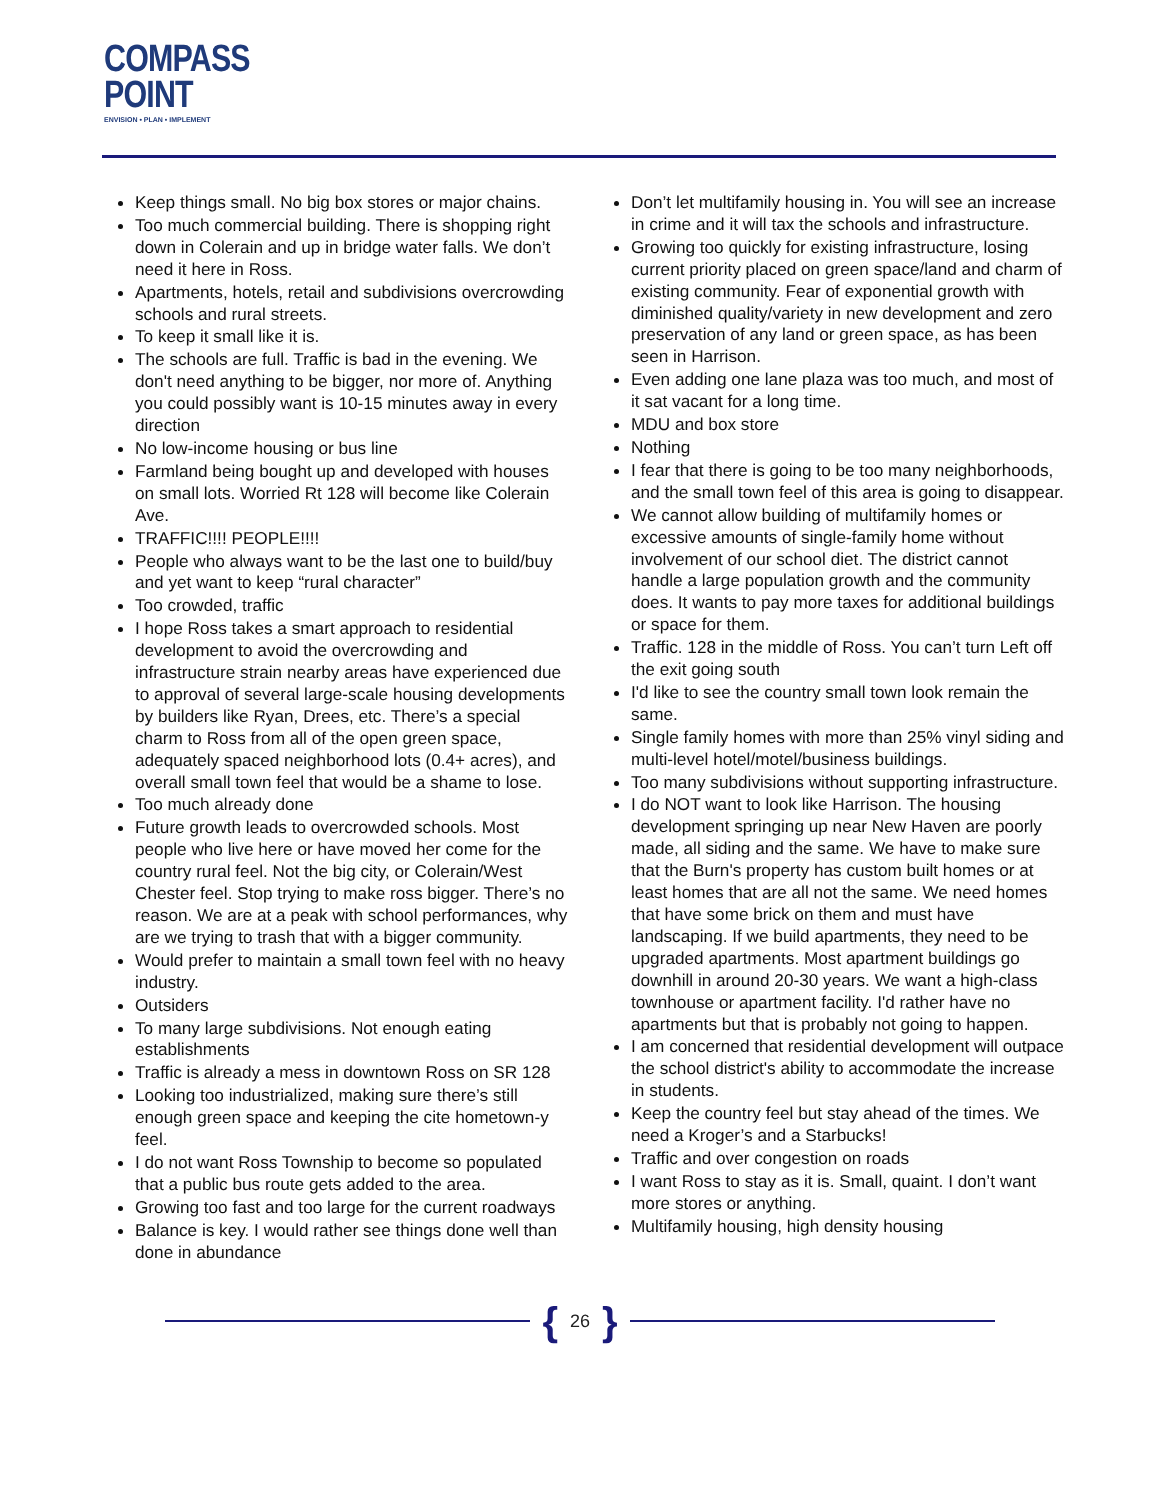COMPASS
POINT
ENVISION • PLAN • IMPLEMENT
Keep things small. No big box stores or major chains.
Too much commercial building. There is shopping right down in Colerain and up in bridge water falls. We don’t need it here in Ross.
Apartments, hotels, retail and subdivisions overcrowding schools and rural streets.
To keep it small like it is.
The schools are full. Traffic is bad in the evening. We don't need anything to be bigger, nor more of. Anything you could possibly want is 10-15 minutes away in every direction
No low-income housing or bus line
Farmland being bought up and developed with houses on small lots. Worried Rt 128 will become like Colerain Ave.
TRAFFIC!!!! PEOPLE!!!!
People who always want to be the last one to build/buy and yet want to keep “rural character”
Too crowded, traffic
I hope Ross takes a smart approach to residential development to avoid the overcrowding and infrastructure strain nearby areas have experienced due to approval of several large-scale housing developments by builders like Ryan, Drees, etc. There’s a special charm to Ross from all of the open green space, adequately spaced neighborhood lots (0.4+ acres), and overall small town feel that would be a shame to lose.
Too much already done
Future growth leads to overcrowded schools. Most people who live here or have moved her come for the country rural feel. Not the big city, or Colerain/West Chester feel. Stop trying to make ross bigger. There’s no reason. We are at a peak with school performances, why are we trying to trash that with a bigger community.
Would prefer to maintain a small town feel with no heavy industry.
Outsiders
To many large subdivisions. Not enough eating establishments
Traffic is already a mess in downtown Ross on SR 128
Looking too industrialized, making sure there’s still enough green space and keeping the cite hometown-y feel.
I do not want Ross Township to become so populated that a public bus route gets added to the area.
Growing too fast and too large for the current roadways
Balance is key. I would rather see things done well than done in abundance
Don’t let multifamily housing in. You will see an increase in crime and it will tax the schools and infrastructure.
Growing too quickly for existing infrastructure, losing current priority placed on green space/land and charm of existing community. Fear of exponential growth with diminished quality/variety in new development and zero preservation of any land or green space, as has been seen in Harrison.
Even adding one lane plaza was too much, and most of it sat vacant for a long time.
MDU and box store
Nothing
I fear that there is going to be too many neighborhoods, and the small town feel of this area is going to disappear.
We cannot allow building of multifamily homes or excessive amounts of single-family home without involvement of our school diet. The district cannot handle a large population growth and the community does. It wants to pay more taxes for additional buildings or space for them.
Traffic. 128 in the middle of Ross. You can’t turn Left off the exit going south
I'd like to see the country small town look remain the same.
Single family homes with more than 25% vinyl siding and multi-level hotel/motel/business buildings.
Too many subdivisions without supporting infrastructure.
I do NOT want to look like Harrison. The housing development springing up near New Haven are poorly made, all siding and the same. We have to make sure that the Burn's property has custom built homes or at least homes that are all not the same. We need homes that have some brick on them and must have landscaping. If we build apartments, they need to be upgraded apartments. Most apartment buildings go downhill in around 20-30 years. We want a high-class townhouse or apartment facility. I'd rather have no apartments but that is probably not going to happen.
I am concerned that residential development will outpace the school district's ability to accommodate the increase in students.
Keep the country feel but stay ahead of the times. We need a Kroger’s and a Starbucks!
Traffic and over congestion on roads
I want Ross to stay as it is. Small, quaint. I don’t want more stores or anything.
Multifamily housing, high density housing
{ 26 }